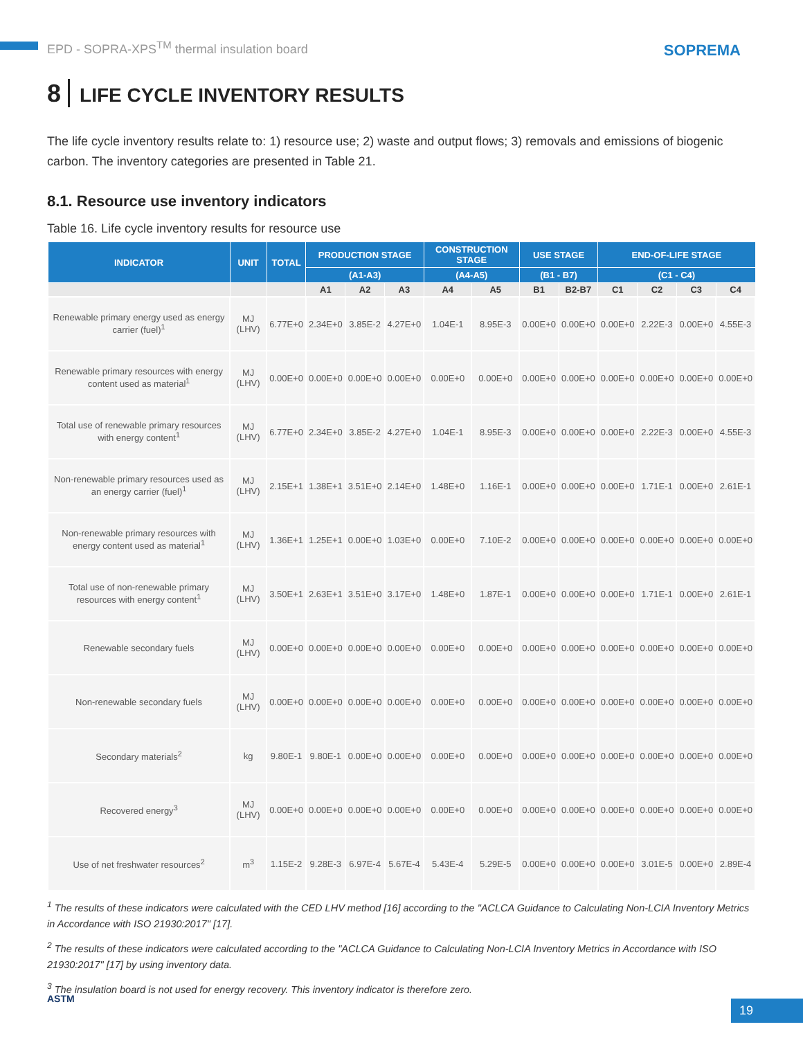EPD - SOPRA-XPS<sup>TM</sup> thermal insulation board SOPREMA
8 LIFE CYCLE INVENTORY RESULTS
The life cycle inventory results relate to: 1) resource use; 2) waste and output flows; 3) removals and emissions of biogenic carbon. The inventory categories are presented in Table 21.
8.1. Resource use inventory indicators
Table 16. Life cycle inventory results for resource use
| INDICATOR | UNIT | TOTAL | PRODUCTION STAGE | | | CONSTRUCTION STAGE | | USE STAGE | | END-OF-LIFE STAGE | | | |
| --- | --- | --- | --- | --- | --- | --- | --- | --- | --- | --- | --- | --- | --- |
| | | | (A1-A3) | | | (A4-A5) | | (B1 - B7) | | (C1 - C4) | | | |
| | | | A1 | A2 | A3 | A4 | A5 | B1 | B2-B7 | C1 | C2 | C3 | C4 |
| Renewable primary energy used as energy carrier (fuel)<sup>1</sup> | MJ (LHV) | 6.77E+0 | 2.34E+0 | 3.85E-2 | 4.27E+0 | 1.04E-1 | 8.95E-3 | 0.00E+0 | 0.00E+0 | 0.00E+0 | 2.22E-3 | 0.00E+0 | 4.55E-3 |
| Renewable primary resources with energy content used as material<sup>1</sup> | MJ (LHV) | 0.00E+0 | 0.00E+0 | 0.00E+0 | 0.00E+0 | 0.00E+0 | 0.00E+0 | 0.00E+0 | 0.00E+0 | 0.00E+0 | 0.00E+0 | 0.00E+0 | 0.00E+0 |
| Total use of renewable primary resources with energy content<sup>1</sup> | MJ (LHV) | 6.77E+0 | 2.34E+0 | 3.85E-2 | 4.27E+0 | 1.04E-1 | 8.95E-3 | 0.00E+0 | 0.00E+0 | 0.00E+0 | 2.22E-3 | 0.00E+0 | 4.55E-3 |
| Non-renewable primary resources used as an energy carrier (fuel)<sup>1</sup> | MJ (LHV) | 2.15E+1 | 1.38E+1 | 3.51E+0 | 2.14E+0 | 1.48E+0 | 1.16E-1 | 0.00E+0 | 0.00E+0 | 0.00E+0 | 1.71E-1 | 0.00E+0 | 2.61E-1 |
| Non-renewable primary resources with energy content used as material<sup>1</sup> | MJ (LHV) | 1.36E+1 | 1.25E+1 | 0.00E+0 | 1.03E+0 | 0.00E+0 | 7.10E-2 | 0.00E+0 | 0.00E+0 | 0.00E+0 | 0.00E+0 | 0.00E+0 | 0.00E+0 |
| Total use of non-renewable primary resources with energy content<sup>1</sup> | MJ (LHV) | 3.50E+1 | 2.63E+1 | 3.51E+0 | 3.17E+0 | 1.48E+0 | 1.87E-1 | 0.00E+0 | 0.00E+0 | 0.00E+0 | 1.71E-1 | 0.00E+0 | 2.61E-1 |
| Renewable secondary fuels | MJ (LHV) | 0.00E+0 | 0.00E+0 | 0.00E+0 | 0.00E+0 | 0.00E+0 | 0.00E+0 | 0.00E+0 | 0.00E+0 | 0.00E+0 | 0.00E+0 | 0.00E+0 | 0.00E+0 |
| Non-renewable secondary fuels | MJ (LHV) | 0.00E+0 | 0.00E+0 | 0.00E+0 | 0.00E+0 | 0.00E+0 | 0.00E+0 | 0.00E+0 | 0.00E+0 | 0.00E+0 | 0.00E+0 | 0.00E+0 | 0.00E+0 |
| Secondary materials<sup>2</sup> | kg | 9.80E-1 | 9.80E-1 | 0.00E+0 | 0.00E+0 | 0.00E+0 | 0.00E+0 | 0.00E+0 | 0.00E+0 | 0.00E+0 | 0.00E+0 | 0.00E+0 | 0.00E+0 |
| Recovered energy<sup>3</sup> | MJ (LHV) | 0.00E+0 | 0.00E+0 | 0.00E+0 | 0.00E+0 | 0.00E+0 | 0.00E+0 | 0.00E+0 | 0.00E+0 | 0.00E+0 | 0.00E+0 | 0.00E+0 | 0.00E+0 |
| Use of net freshwater resources<sup>2</sup> | m<sup>3</sup> | 1.15E-2 | 9.28E-3 | 6.97E-4 | 5.67E-4 | 5.43E-4 | 5.29E-5 | 0.00E+0 | 0.00E+0 | 0.00E+0 | 3.01E-5 | 0.00E+0 | 2.89E-4 |
<sup>1</sup> The results of these indicators were calculated with the CED LHV method [16] according to the "ACLCA Guidance to Calculating Non-LCIA Inventory Metrics in Accordance with ISO 21930:2017" [17].
<sup>2</sup> The results of these indicators were calculated according to the "ACLCA Guidance to Calculating Non-LCIA Inventory Metrics in Accordance with ISO 21930:2017" [17] by using inventory data.
<sup>3</sup> The insulation board is not used for energy recovery. This inventory indicator is therefore zero.
ASTM 19